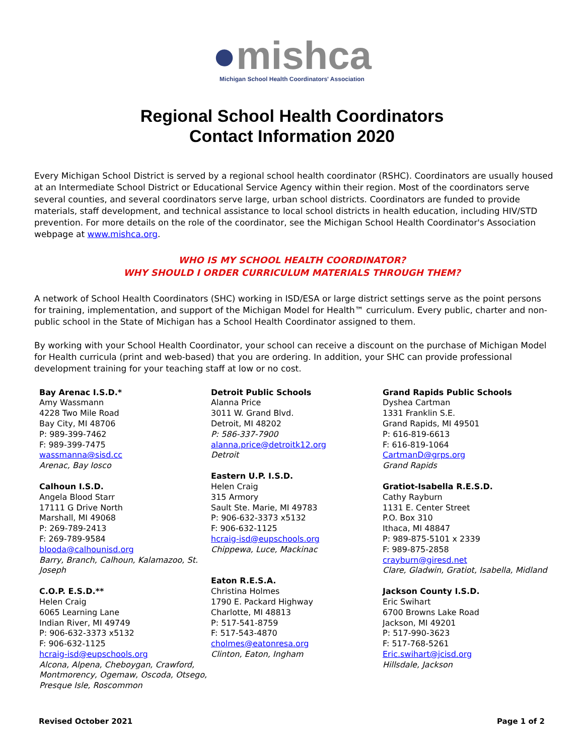●mishca
Michigan School Health Coordinators' Association
Regional School Health Coordinators
Contact Information 2020
Every Michigan School District is served by a regional school health coordinator (RSHC). Coordinators are usually housed at an Intermediate School District or Educational Service Agency within their region. Most of the coordinators serve several counties, and several coordinators serve large, urban school districts. Coordinators are funded to provide materials, staff development, and technical assistance to local school districts in health education, including HIV/STD prevention. For more details on the role of the coordinator, see the Michigan School Health Coordinator's Association webpage at www.mishca.org.
WHO IS MY SCHOOL HEALTH COORDINATOR?
WHY SHOULD I ORDER CURRICULUM MATERIALS THROUGH THEM?
A network of School Health Coordinators (SHC) working in ISD/ESA or large district settings serve as the point persons for training, implementation, and support of the Michigan Model for Health™ curriculum. Every public, charter and non-public school in the State of Michigan has a School Health Coordinator assigned to them.
By working with your School Health Coordinator, your school can receive a discount on the purchase of Michigan Model for Health curricula (print and web-based) that you are ordering. In addition, your SHC can provide professional development training for your teaching staff at low or no cost.
Bay Arenac I.S.D.*
Amy Wassmann
4228 Two Mile Road
Bay City, MI 48706
P: 989-399-7462
F: 989-399-7475
wassmanna@sisd.cc
Arenac, Bay Iosco
Calhoun I.S.D.
Angela Blood Starr
17111 G Drive North
Marshall, MI 49068
P: 269-789-2413
F: 269-789-9584
blooda@calhounisd.org
Barry, Branch, Calhoun, Kalamazoo, St. Joseph
C.O.P. E.S.D.**
Helen Craig
6065 Learning Lane
Indian River, MI 49749
P: 906-632-3373 x5132
F: 906-632-1125
hcraig-isd@eupschools.org
Alcona, Alpena, Cheboygan, Crawford, Montmorency, Ogemaw, Oscoda, Otsego, Presque Isle, Roscommon
Detroit Public Schools
Alanna Price
3011 W. Grand Blvd.
Detroit, MI 48202
P: 586-337-7900
alanna.price@detroitk12.org
Detroit
Eastern U.P. I.S.D.
Helen Craig
315 Armory
Sault Ste. Marie, MI 49783
P: 906-632-3373 x5132
F: 906-632-1125
hcraig-isd@eupschools.org
Chippewa, Luce, Mackinac
Eaton R.E.S.A.
Christina Holmes
1790 E. Packard Highway
Charlotte, MI 48813
P: 517-541-8759
F: 517-543-4870
cholmes@eatonresa.org
Clinton, Eaton, Ingham
Grand Rapids Public Schools
Dyshea Cartman
1331 Franklin S.E.
Grand Rapids, MI 49501
P: 616-819-6613
F: 616-819-1064
CartmanD@grps.org
Grand Rapids
Gratiot-Isabella R.E.S.D.
Cathy Rayburn
1131 E. Center Street
P.O. Box 310
Ithaca, MI 48847
P: 989-875-5101 x 2339
F: 989-875-2858
crayburn@giresd.net
Clare, Gladwin, Gratiot, Isabella, Midland
Jackson County I.S.D.
Eric Swihart
6700 Browns Lake Road
Jackson, MI 49201
P: 517-990-3623
F: 517-768-5261
Eric.swihart@jcisd.org
Hillsdale, Jackson
Revised October 2021 Page 1 of 2